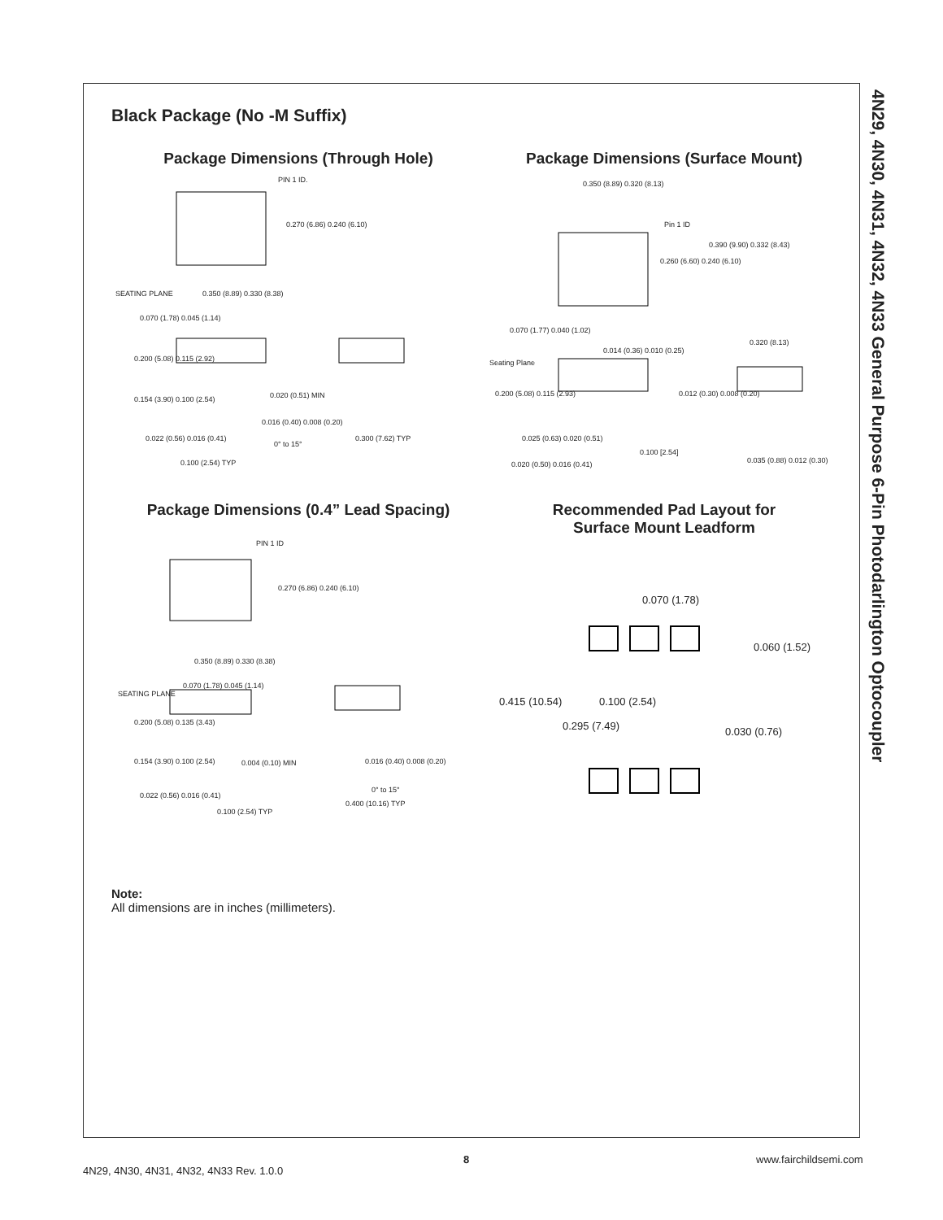4N29, 4N30, 4N31, 4N32, 4N33 General Purpose 6-Pin Photodarlington Optocoupler
Black Package (No -M Suffix)
Package Dimensions (Through Hole)
PIN 1 ID.
0.270 (6.86) 0.240 (6.10)
0.350 (8.89) 0.330 (8.38) SEATING PLANE
0.070 (1.78) 0.045 (1.14)
0.200 (5.08) 0.115 (2.92)
0.154 (3.90) 0.100 (2.54) 0.020 (0.51) MIN
0.016 (0.40) 0.008 (0.20)
0° to 15°
0.300 (7.62) TYP 0.022 (0.56) 0.016 (0.41)
0.100 (2.54) TYP
Package Dimensions (Surface Mount)
0.350 (8.89) 0.320 (8.13)
Pin 1 ID
0.390 (9.90) 0.332 (8.43)
0.260 (6.60) 0.240 (6.10)
0.070 (1.77) 0.040 (1.02)
0.014 (0.36) 0.010 (0.25)
0.320 (8.13)
Seating Plane
0.200 (5.08) 0.115 (2.93) 0.012 (0.30) 0.008 (0.20)
0.025 (0.63) 0.020 (0.51)
0.100 [2.54]
0.020 (0.50) 0.016 (0.41) 0.035 (0.88) 0.012 (0.30)
Package Dimensions (0.4” Lead Spacing)
PIN 1 ID
0.270 (6.86) 0.240 (6.10)
0.350 (8.89) 0.330 (8.38)
0.070 (1.78) 0.045 (1.14)
SEATING PLANE
0.200 (5.08) 0.135 (3.43)
0.154 (3.90) 0.100 (2.54) 0.004 (0.10) MIN 0.016 (0.40) 0.008 (0.20)
0° to 15°
0.022 (0.56) 0.016 (0.41)
0.100 (2.54) TYP
0.400 (10.16) TYP
Recommended Pad Layout for
Surface Mount Leadform
0.070 (1.78)
0.060 (1.52)
0.415 (10.54) 0.100 (2.54)
0.295 (7.49) 0.030 (0.76)
Note:
All dimensions are in inches (millimeters).
8 www.fairchildsemi.com
4N29, 4N30, 4N31, 4N32, 4N33 Rev. 1.0.0